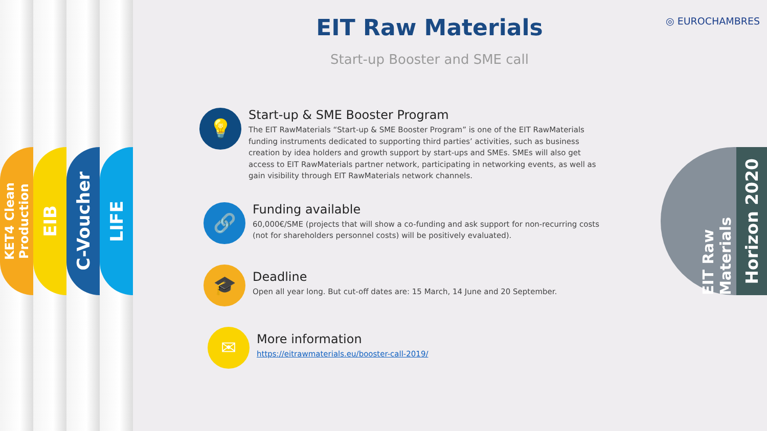KET4 Clean Production
EIB
C-Voucher
LIFE
◎ EUROCHAMBRES
EIT Raw Materials
Start-up Booster and SME call
💡
Start-up & SME Booster Program
The EIT RawMaterials “Start-up & SME Booster Program” is one of the EIT RawMaterials funding instruments dedicated to supporting third parties’ activities, such as business creation by idea holders and growth support by start-ups and SMEs. SMEs will also get access to EIT RawMaterials partner network, participating in networking events, as well as gain visibility through EIT RawMaterials network channels.
🔗
Funding available
60,000€/SME (projects that will show a co-funding and ask support for non-recurring costs (not for shareholders personnel costs) will be positively evaluated).
🎓
Deadline
Open all year long. But cut-off dates are: 15 March, 14 June and 20 September.
✉
More information
https://eitrawmaterials.eu/booster-call-2019/
EIT Raw Materials
Horizon 2020